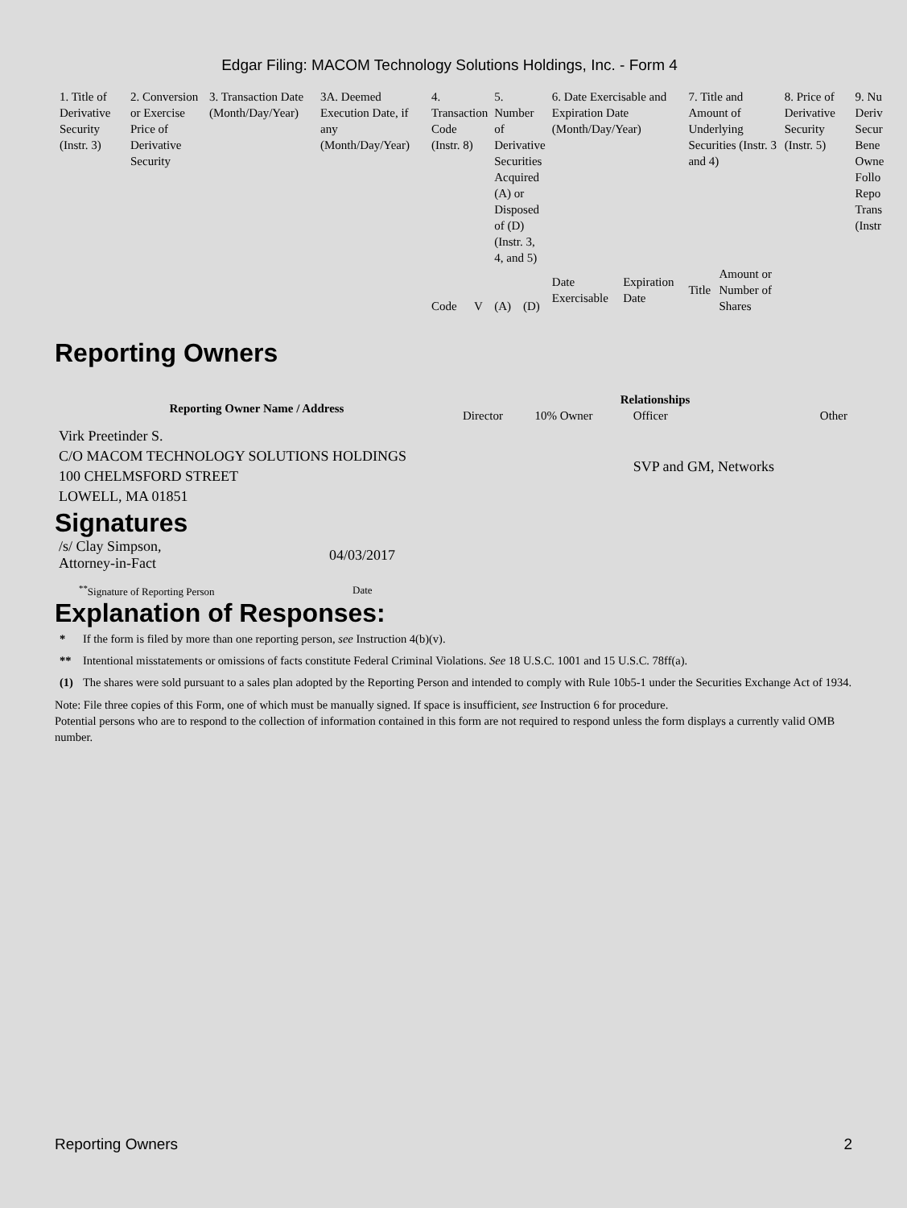Edgar Filing: MACOM Technology Solutions Holdings, Inc. - Form 4
| 1. Title of Derivative Security (Instr. 3) | 2. Conversion or Exercise Price of Derivative Security | 3. Transaction Date (Month/Day/Year) | 3A. Deemed Execution Date, if any (Month/Day/Year) | 4. Transaction Code (Instr. 8) | | 5. Number of Derivative Securities Acquired (A) or Disposed of (D) (Instr. 3, 4, and 5) | | 6. Date Exercisable and Expiration Date (Month/Day/Year) | | 7. Title and Amount of Underlying Securities (Instr. 3 and 4) | | 8. Price of Derivative Security (Instr. 5) | 9. Nu Deriv Secur Bene Owne Follo Repo Trans (Instr |
| --- | --- | --- | --- | --- | --- | --- | --- | --- | --- | --- | --- | --- | --- |
| | | | | Code | V | (A) | (D) | Date Exercisable | Expiration Date | Title | Amount or Number of Shares | | |
Reporting Owners
| Reporting Owner Name / Address | Relationships | | | |
| --- | --- | --- | --- | --- |
| | Director | 10% Owner | Officer | Other |
| Virk Preetinder S. C/O MACOM TECHNOLOGY SOLUTIONS HOLDINGS 100 CHELMSFORD STREET LOWELL, MA 01851 | | | SVP and GM, Networks | |
Signatures
| /s/ Clay Simpson, Attorney-in-Fact | 04/03/2017 |
| <sup>**</sup> Signature of Reporting Person | Date |
Explanation of Responses:
| * | If the form is filed by more than one reporting person, see Instruction 4(b)(v). |
| ** | Intentional misstatements or omissions of facts constitute Federal Criminal Violations. See 18 U.S.C. 1001 and 15 U.S.C. 78ff(a). |
| (1) | The shares were sold pursuant to a sales plan adopted by the Reporting Person and intended to comply with Rule 10b5-1 under the Securities Exchange Act of 1934. |
Note: File three copies of this Form, one of which must be manually signed. If space is insufficient, see Instruction 6 for procedure.
Potential persons who are to respond to the collection of information contained in this form are not required to respond unless the form displays a currently valid OMB number.
Reporting Owners 2